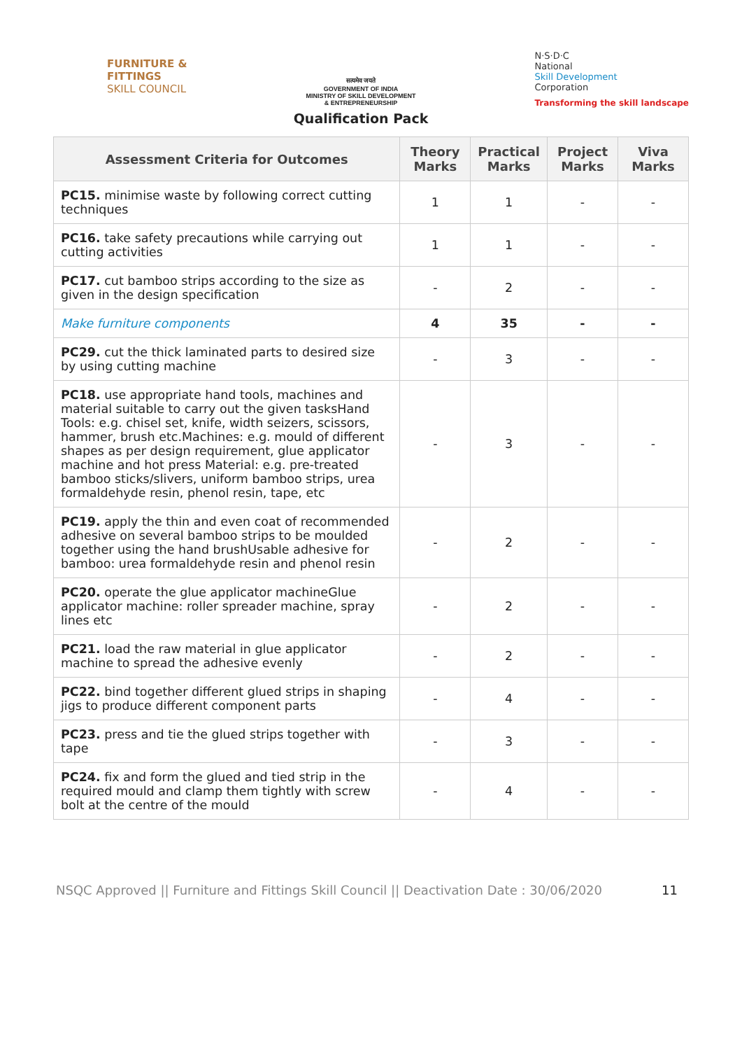FURNITURE &
FITTINGS
SKILL COUNCIL
सत्यमेव जयते
GOVERNMENT OF INDIA
MINISTRY OF SKILL DEVELOPMENT
& ENTREPRENEURSHIP
Qualification Pack
N·S·D·C
National
Skill Development
Corporation
Transforming the skill landscape
| Assessment Criteria for Outcomes | Theory Marks | Practical Marks | Project Marks | Viva Marks |
| --- | --- | --- | --- | --- |
| PC15. minimise waste by following correct cutting techniques | 1 | 1 | - | - |
| PC16. take safety precautions while carrying out cutting activities | 1 | 1 | - | - |
| PC17. cut bamboo strips according to the size as given in the design specification | - | 2 | - | - |
| Make furniture components | 4 | 35 | - | - |
| PC29. cut the thick laminated parts to desired size by using cutting machine | - | 3 | - | - |
| PC18. use appropriate hand tools, machines and material suitable to carry out the given tasksHand Tools: e.g. chisel set, knife, width seizers, scissors, hammer, brush etc.Machines: e.g. mould of different shapes as per design requirement, glue applicator machine and hot press Material: e.g. pre-treated bamboo sticks/slivers, uniform bamboo strips, urea formaldehyde resin, phenol resin, tape, etc | - | 3 | - | - |
| PC19. apply the thin and even coat of recommended adhesive on several bamboo strips to be moulded together using the hand brushUsable adhesive for bamboo: urea formaldehyde resin and phenol resin | - | 2 | - | - |
| PC20. operate the glue applicator machineGlue applicator machine: roller spreader machine, spray lines etc | - | 2 | - | - |
| PC21. load the raw material in glue applicator machine to spread the adhesive evenly | - | 2 | - | - |
| PC22. bind together different glued strips in shaping jigs to produce different component parts | - | 4 | - | - |
| PC23. press and tie the glued strips together with tape | - | 3 | - | - |
| PC24. fix and form the glued and tied strip in the required mould and clamp them tightly with screw bolt at the centre of the mould | - | 4 | - | - |
NSQC Approved || Furniture and Fittings Skill Council || Deactivation Date : 30/06/2020 11